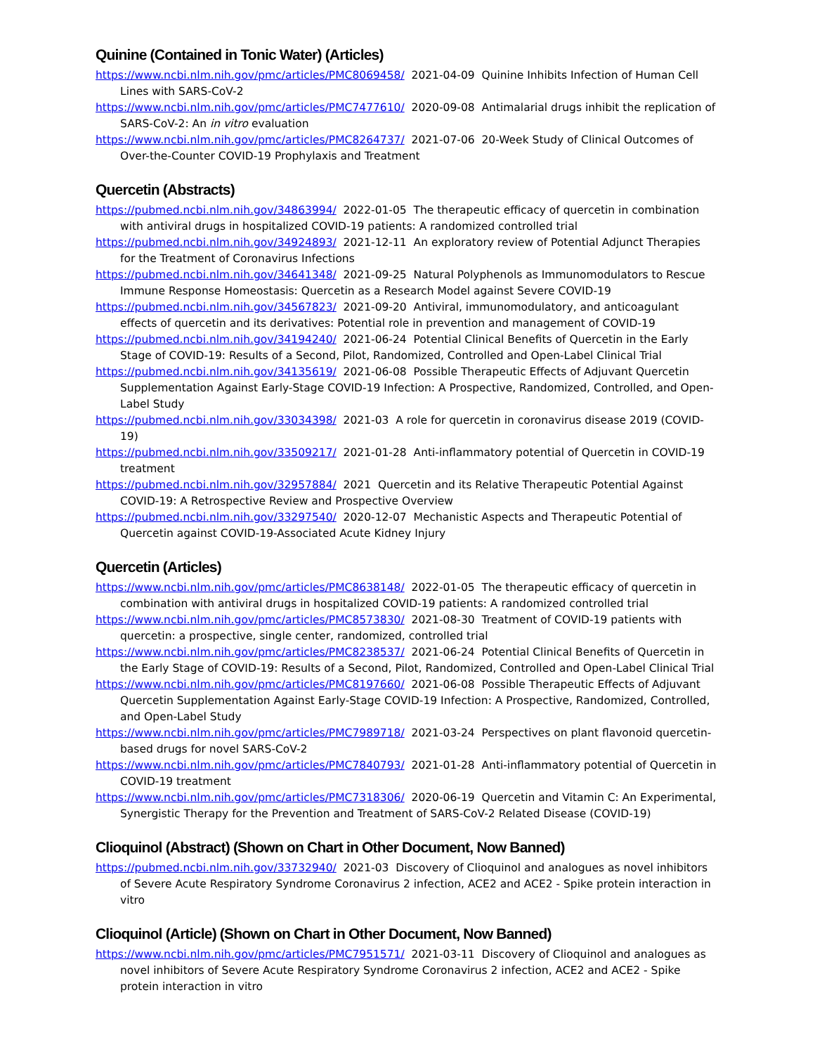Quinine (Contained in Tonic Water) (Articles)
https://www.ncbi.nlm.nih.gov/pmc/articles/PMC8069458/ 2021-04-09 Quinine Inhibits Infection of Human Cell Lines with SARS-CoV-2
https://www.ncbi.nlm.nih.gov/pmc/articles/PMC7477610/ 2020-09-08 Antimalarial drugs inhibit the replication of SARS-CoV-2: An in vitro evaluation
https://www.ncbi.nlm.nih.gov/pmc/articles/PMC8264737/ 2021-07-06 20-Week Study of Clinical Outcomes of Over-the-Counter COVID-19 Prophylaxis and Treatment
Quercetin (Abstracts)
https://pubmed.ncbi.nlm.nih.gov/34863994/ 2022-01-05 The therapeutic efficacy of quercetin in combination with antiviral drugs in hospitalized COVID-19 patients: A randomized controlled trial
https://pubmed.ncbi.nlm.nih.gov/34924893/ 2021-12-11 An exploratory review of Potential Adjunct Therapies for the Treatment of Coronavirus Infections
https://pubmed.ncbi.nlm.nih.gov/34641348/ 2021-09-25 Natural Polyphenols as Immunomodulators to Rescue Immune Response Homeostasis: Quercetin as a Research Model against Severe COVID-19
https://pubmed.ncbi.nlm.nih.gov/34567823/ 2021-09-20 Antiviral, immunomodulatory, and anticoagulant effects of quercetin and its derivatives: Potential role in prevention and management of COVID-19
https://pubmed.ncbi.nlm.nih.gov/34194240/ 2021-06-24 Potential Clinical Benefits of Quercetin in the Early Stage of COVID-19: Results of a Second, Pilot, Randomized, Controlled and Open-Label Clinical Trial
https://pubmed.ncbi.nlm.nih.gov/34135619/ 2021-06-08 Possible Therapeutic Effects of Adjuvant Quercetin Supplementation Against Early-Stage COVID-19 Infection: A Prospective, Randomized, Controlled, and Open-Label Study
https://pubmed.ncbi.nlm.nih.gov/33034398/ 2021-03 A role for quercetin in coronavirus disease 2019 (COVID-19)
https://pubmed.ncbi.nlm.nih.gov/33509217/ 2021-01-28 Anti-inflammatory potential of Quercetin in COVID-19 treatment
https://pubmed.ncbi.nlm.nih.gov/32957884/ 2021 Quercetin and its Relative Therapeutic Potential Against COVID-19: A Retrospective Review and Prospective Overview
https://pubmed.ncbi.nlm.nih.gov/33297540/ 2020-12-07 Mechanistic Aspects and Therapeutic Potential of Quercetin against COVID-19-Associated Acute Kidney Injury
Quercetin (Articles)
https://www.ncbi.nlm.nih.gov/pmc/articles/PMC8638148/ 2022-01-05 The therapeutic efficacy of quercetin in combination with antiviral drugs in hospitalized COVID-19 patients: A randomized controlled trial
https://www.ncbi.nlm.nih.gov/pmc/articles/PMC8573830/ 2021-08-30 Treatment of COVID-19 patients with quercetin: a prospective, single center, randomized, controlled trial
https://www.ncbi.nlm.nih.gov/pmc/articles/PMC8238537/ 2021-06-24 Potential Clinical Benefits of Quercetin in the Early Stage of COVID-19: Results of a Second, Pilot, Randomized, Controlled and Open-Label Clinical Trial
https://www.ncbi.nlm.nih.gov/pmc/articles/PMC8197660/ 2021-06-08 Possible Therapeutic Effects of Adjuvant Quercetin Supplementation Against Early-Stage COVID-19 Infection: A Prospective, Randomized, Controlled, and Open-Label Study
https://www.ncbi.nlm.nih.gov/pmc/articles/PMC7989718/ 2021-03-24 Perspectives on plant flavonoid quercetin-based drugs for novel SARS-CoV-2
https://www.ncbi.nlm.nih.gov/pmc/articles/PMC7840793/ 2021-01-28 Anti-inflammatory potential of Quercetin in COVID-19 treatment
https://www.ncbi.nlm.nih.gov/pmc/articles/PMC7318306/ 2020-06-19 Quercetin and Vitamin C: An Experimental, Synergistic Therapy for the Prevention and Treatment of SARS-CoV-2 Related Disease (COVID-19)
Clioquinol (Abstract) (Shown on Chart in Other Document, Now Banned)
https://pubmed.ncbi.nlm.nih.gov/33732940/ 2021-03 Discovery of Clioquinol and analogues as novel inhibitors of Severe Acute Respiratory Syndrome Coronavirus 2 infection, ACE2 and ACE2 - Spike protein interaction in vitro
Clioquinol (Article) (Shown on Chart in Other Document, Now Banned)
https://www.ncbi.nlm.nih.gov/pmc/articles/PMC7951571/ 2021-03-11 Discovery of Clioquinol and analogues as novel inhibitors of Severe Acute Respiratory Syndrome Coronavirus 2 infection, ACE2 and ACE2 - Spike protein interaction in vitro